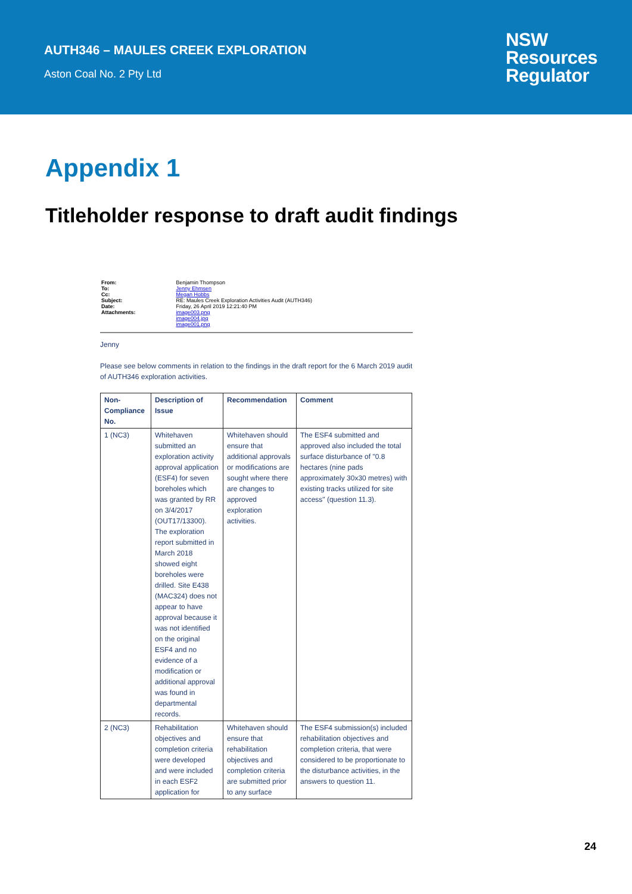AUTH346 – MAULES CREEK EXPLORATION
Aston Coal No. 2 Pty Ltd
NSW
Resources
Regulator
Appendix 1
Titleholder response to draft audit findings
| From: | Benjamin Thompson |
| To: | Jenny Ehmsen |
| Cc: | Megan Hobbs |
| Subject: | RE: Maules Creek Exploration Activities Audit (AUTH346) |
| Date: | Friday, 26 April 2019 12:21:40 PM |
| Attachments: | image003.png image004.jpg image001.png |
Jenny
Please see below comments in relation to the findings in the draft report for the 6 March 2019 audit of AUTH346 exploration activities.
| Non-Compliance No. | Description of Issue | Recommendation | Comment |
| --- | --- | --- | --- |
| 1 (NC3) | Whitehaven submitted an exploration activity approval application (ESF4) for seven boreholes which was granted by RR on 3/4/2017 (OUT17/13300). The exploration report submitted in March 2018 showed eight boreholes were drilled. Site E438 (MAC324) does not appear to have approval because it was not identified on the original ESF4 and no evidence of a modification or additional approval was found in departmental records. | Whitehaven should ensure that additional approvals or modifications are sought where there are changes to approved exploration activities. | The ESF4 submitted and approved also included the total surface disturbance of "0.8 hectares (nine pads approximately 30x30 metres) with existing tracks utilized for site access" (question 11.3). |
| 2 (NC3) | Rehabilitation objectives and completion criteria were developed and were included in each ESF2 application for | Whitehaven should ensure that rehabilitation objectives and completion criteria are submitted prior to any surface | The ESF4 submission(s) included rehabilitation objectives and completion criteria, that were considered to be proportionate to the disturbance activities, in the answers to question 11. |
24